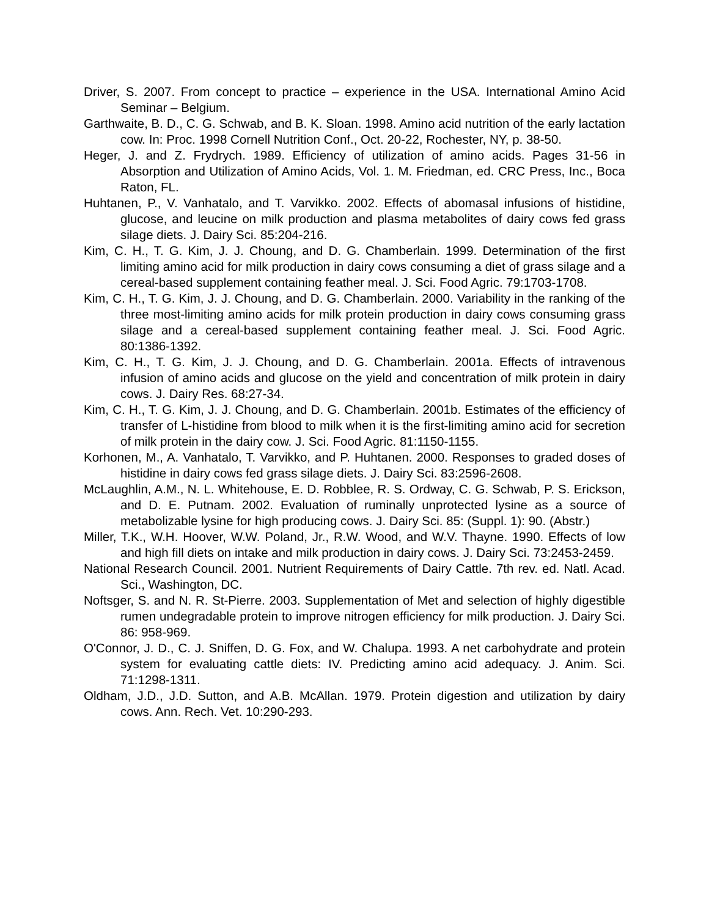Driver, S. 2007. From concept to practice – experience in the USA. International Amino Acid Seminar – Belgium.
Garthwaite, B. D., C. G. Schwab, and B. K. Sloan. 1998. Amino acid nutrition of the early lactation cow. In: Proc. 1998 Cornell Nutrition Conf., Oct. 20-22, Rochester, NY, p. 38-50.
Heger, J. and Z. Frydrych. 1989. Efficiency of utilization of amino acids. Pages 31-56 in Absorption and Utilization of Amino Acids, Vol. 1. M. Friedman, ed. CRC Press, Inc., Boca Raton, FL.
Huhtanen, P., V. Vanhatalo, and T. Varvikko. 2002. Effects of abomasal infusions of histidine, glucose, and leucine on milk production and plasma metabolites of dairy cows fed grass silage diets. J. Dairy Sci. 85:204-216.
Kim, C. H., T. G. Kim, J. J. Choung, and D. G. Chamberlain. 1999. Determination of the first limiting amino acid for milk production in dairy cows consuming a diet of grass silage and a cereal-based supplement containing feather meal. J. Sci. Food Agric. 79:1703-1708.
Kim, C. H., T. G. Kim, J. J. Choung, and D. G. Chamberlain. 2000. Variability in the ranking of the three most-limiting amino acids for milk protein production in dairy cows consuming grass silage and a cereal-based supplement containing feather meal. J. Sci. Food Agric. 80:1386-1392.
Kim, C. H., T. G. Kim, J. J. Choung, and D. G. Chamberlain. 2001a. Effects of intravenous infusion of amino acids and glucose on the yield and concentration of milk protein in dairy cows. J. Dairy Res. 68:27-34.
Kim, C. H., T. G. Kim, J. J. Choung, and D. G. Chamberlain. 2001b. Estimates of the efficiency of transfer of L-histidine from blood to milk when it is the first-limiting amino acid for secretion of milk protein in the dairy cow. J. Sci. Food Agric. 81:1150-1155.
Korhonen, M., A. Vanhatalo, T. Varvikko, and P. Huhtanen. 2000. Responses to graded doses of histidine in dairy cows fed grass silage diets. J. Dairy Sci. 83:2596-2608.
McLaughlin, A.M., N. L. Whitehouse, E. D. Robblee, R. S. Ordway, C. G. Schwab, P. S. Erickson, and D. E. Putnam. 2002. Evaluation of ruminally unprotected lysine as a source of metabolizable lysine for high producing cows. J. Dairy Sci. 85: (Suppl. 1): 90. (Abstr.)
Miller, T.K., W.H. Hoover, W.W. Poland, Jr., R.W. Wood, and W.V. Thayne. 1990. Effects of low and high fill diets on intake and milk production in dairy cows. J. Dairy Sci. 73:2453-2459.
National Research Council. 2001. Nutrient Requirements of Dairy Cattle. 7th rev. ed. Natl. Acad. Sci., Washington, DC.
Noftsger, S. and N. R. St-Pierre. 2003. Supplementation of Met and selection of highly digestible rumen undegradable protein to improve nitrogen efficiency for milk production. J. Dairy Sci. 86: 958-969.
O'Connor, J. D., C. J. Sniffen, D. G. Fox, and W. Chalupa. 1993. A net carbohydrate and protein system for evaluating cattle diets: IV. Predicting amino acid adequacy. J. Anim. Sci. 71:1298-1311.
Oldham, J.D., J.D. Sutton, and A.B. McAllan. 1979. Protein digestion and utilization by dairy cows. Ann. Rech. Vet. 10:290-293.